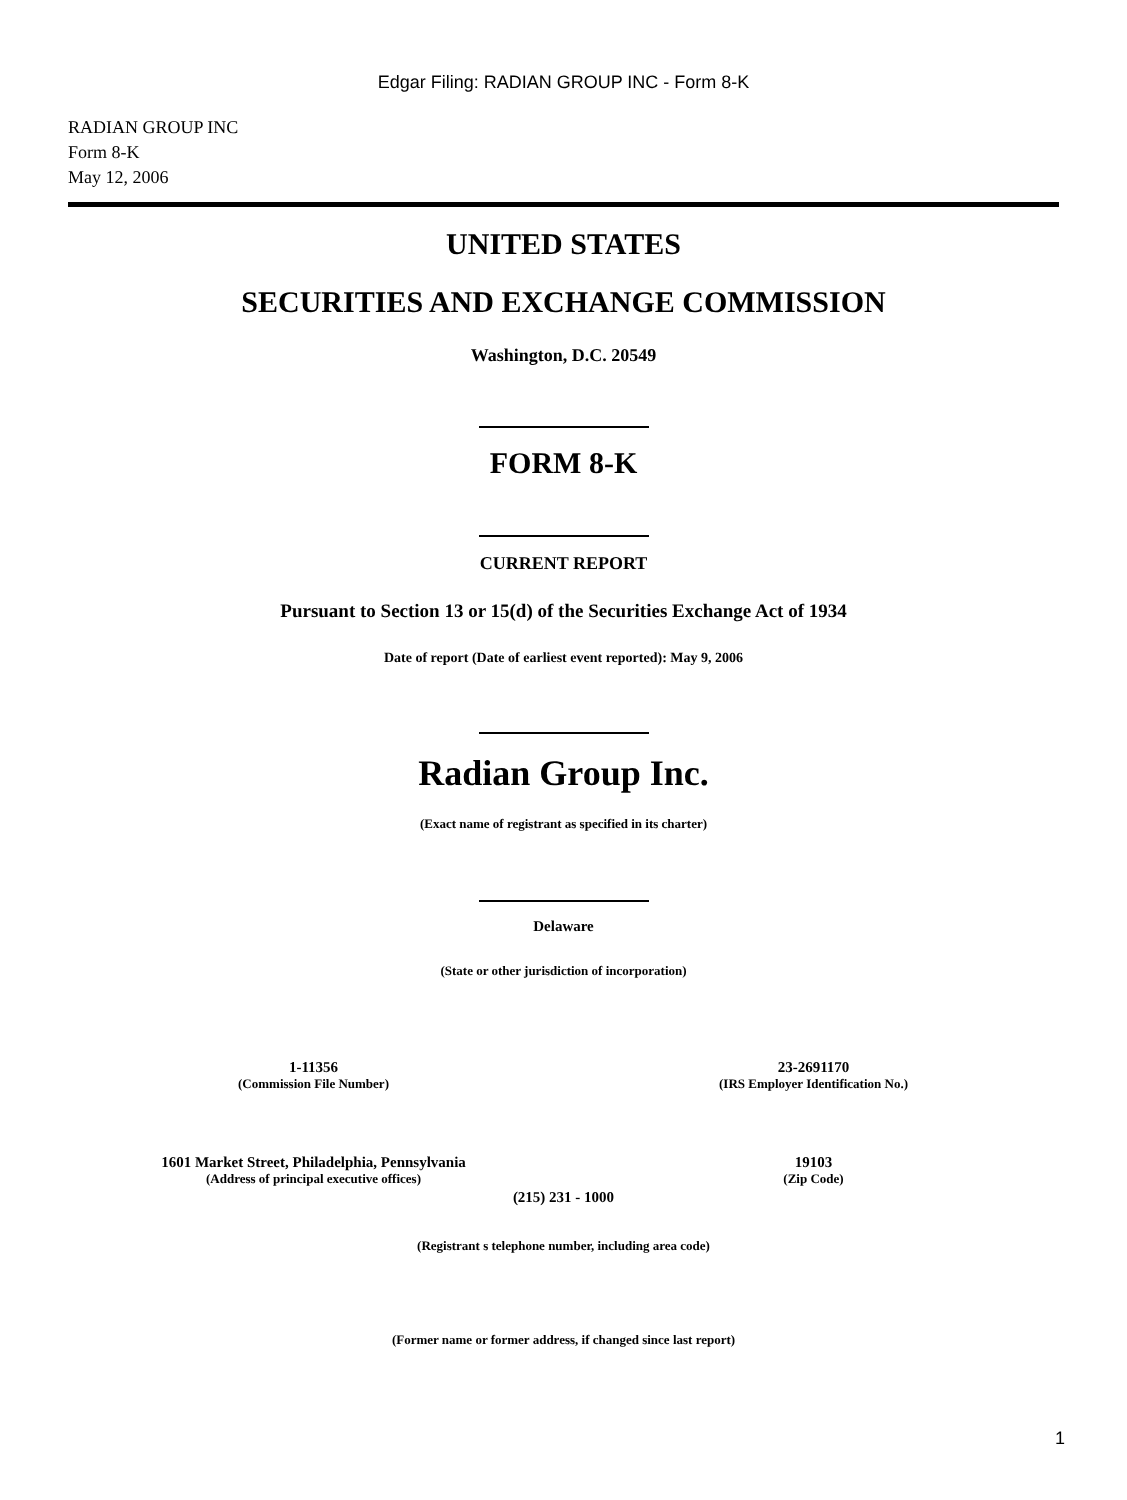Edgar Filing: RADIAN GROUP INC - Form 8-K
RADIAN GROUP INC
Form 8-K
May 12, 2006
UNITED STATES
SECURITIES AND EXCHANGE COMMISSION
Washington, D.C. 20549
FORM 8-K
CURRENT REPORT
Pursuant to Section 13 or 15(d) of the Securities Exchange Act of 1934
Date of report (Date of earliest event reported): May 9, 2006
Radian Group Inc.
(Exact name of registrant as specified in its charter)
Delaware
(State or other jurisdiction of incorporation)
| 1-11356 | 23-2691170 |
| (Commission File Number) | (IRS Employer Identification No.) |
| 1601 Market Street, Philadelphia, Pennsylvania | 19103 |
| (Address of principal executive offices) | (Zip Code) |
(215) 231 - 1000
(Registrant s telephone number, including area code)
(Former name or former address, if changed since last report)
1